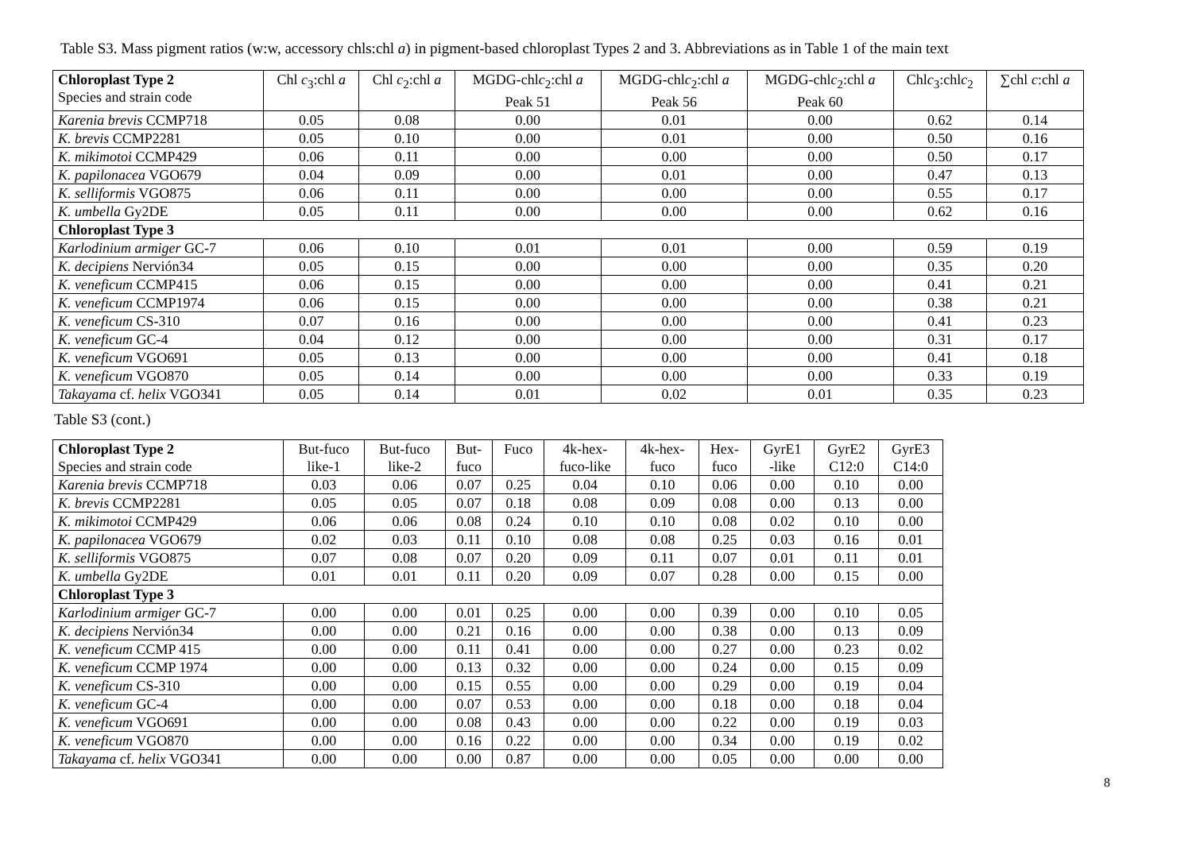Table S3. Mass pigment ratios (w:w, accessory chls:chl a) in pigment-based chloroplast Types 2 and 3. Abbreviations as in Table 1 of the main text
| Chloroplast Type 2 Species and strain code | Chl c<sub>3</sub>:chl a | Chl c<sub>2</sub>:chl a | MGDG-chl c<sub>2</sub>:chl a Peak 51 | MGDG-chl c<sub>2</sub>:chl a Peak 56 | MGDG-chl c<sub>2</sub>:chl a Peak 60 | Chl c<sub>3</sub>:chl c<sub>2</sub> | ∑chl c :chl a |
| --- | --- | --- | --- | --- | --- | --- | --- |
| Karenia brevis CCMP718 | 0.05 | 0.08 | 0.00 | 0.01 | 0.00 | 0.62 | 0.14 |
| K. brevis CCMP2281 | 0.05 | 0.10 | 0.00 | 0.01 | 0.00 | 0.50 | 0.16 |
| K. mikimotoi CCMP429 | 0.06 | 0.11 | 0.00 | 0.00 | 0.00 | 0.50 | 0.17 |
| K. papilonacea VGO679 | 0.04 | 0.09 | 0.00 | 0.01 | 0.00 | 0.47 | 0.13 |
| K. selliformis VGO875 | 0.06 | 0.11 | 0.00 | 0.00 | 0.00 | 0.55 | 0.17 |
| K. umbella Gy2DE | 0.05 | 0.11 | 0.00 | 0.00 | 0.00 | 0.62 | 0.16 |
| Chloroplast Type 3 | | | | | | | |
| Karlodinium armiger GC-7 | 0.06 | 0.10 | 0.01 | 0.01 | 0.00 | 0.59 | 0.19 |
| K. decipiens Nervión34 | 0.05 | 0.15 | 0.00 | 0.00 | 0.00 | 0.35 | 0.20 |
| K. veneficum CCMP415 | 0.06 | 0.15 | 0.00 | 0.00 | 0.00 | 0.41 | 0.21 |
| K. veneficum CCMP1974 | 0.06 | 0.15 | 0.00 | 0.00 | 0.00 | 0.38 | 0.21 |
| K. veneficum CS-310 | 0.07 | 0.16 | 0.00 | 0.00 | 0.00 | 0.41 | 0.23 |
| K. veneficum GC-4 | 0.04 | 0.12 | 0.00 | 0.00 | 0.00 | 0.31 | 0.17 |
| K. veneficum VGO691 | 0.05 | 0.13 | 0.00 | 0.00 | 0.00 | 0.41 | 0.18 |
| K. veneficum VGO870 | 0.05 | 0.14 | 0.00 | 0.00 | 0.00 | 0.33 | 0.19 |
| Takayama cf. helix VGO341 | 0.05 | 0.14 | 0.01 | 0.02 | 0.01 | 0.35 | 0.23 |
Table S3 (cont.)
| Chloroplast Type 2 Species and strain code | But-fuco like-1 | But-fuco like-2 | But- fuco | Fuco | 4k-hex- fuco-like | 4k-hex- fuco | Hex- fuco | GyrE1 -like | GyrE2 C12:0 | GyrE3 C14:0 |
| --- | --- | --- | --- | --- | --- | --- | --- | --- | --- | --- |
| Karenia brevis CCMP718 | 0.03 | 0.06 | 0.07 | 0.25 | 0.04 | 0.10 | 0.06 | 0.00 | 0.10 | 0.00 |
| K. brevis CCMP2281 | 0.05 | 0.05 | 0.07 | 0.18 | 0.08 | 0.09 | 0.08 | 0.00 | 0.13 | 0.00 |
| K. mikimotoi CCMP429 | 0.06 | 0.06 | 0.08 | 0.24 | 0.10 | 0.10 | 0.08 | 0.02 | 0.10 | 0.00 |
| K. papilonacea VGO679 | 0.02 | 0.03 | 0.11 | 0.10 | 0.08 | 0.08 | 0.25 | 0.03 | 0.16 | 0.01 |
| K. selliformis VGO875 | 0.07 | 0.08 | 0.07 | 0.20 | 0.09 | 0.11 | 0.07 | 0.01 | 0.11 | 0.01 |
| K. umbella Gy2DE | 0.01 | 0.01 | 0.11 | 0.20 | 0.09 | 0.07 | 0.28 | 0.00 | 0.15 | 0.00 |
| Chloroplast Type 3 | | | | | | | | | | |
| Karlodinium armiger GC-7 | 0.00 | 0.00 | 0.01 | 0.25 | 0.00 | 0.00 | 0.39 | 0.00 | 0.10 | 0.05 |
| K. decipiens Nervión34 | 0.00 | 0.00 | 0.21 | 0.16 | 0.00 | 0.00 | 0.38 | 0.00 | 0.13 | 0.09 |
| K. veneficum CCMP 415 | 0.00 | 0.00 | 0.11 | 0.41 | 0.00 | 0.00 | 0.27 | 0.00 | 0.23 | 0.02 |
| K. veneficum CCMP 1974 | 0.00 | 0.00 | 0.13 | 0.32 | 0.00 | 0.00 | 0.24 | 0.00 | 0.15 | 0.09 |
| K. veneficum CS-310 | 0.00 | 0.00 | 0.15 | 0.55 | 0.00 | 0.00 | 0.29 | 0.00 | 0.19 | 0.04 |
| K. veneficum GC-4 | 0.00 | 0.00 | 0.07 | 0.53 | 0.00 | 0.00 | 0.18 | 0.00 | 0.18 | 0.04 |
| K. veneficum VGO691 | 0.00 | 0.00 | 0.08 | 0.43 | 0.00 | 0.00 | 0.22 | 0.00 | 0.19 | 0.03 |
| K. veneficum VGO870 | 0.00 | 0.00 | 0.16 | 0.22 | 0.00 | 0.00 | 0.34 | 0.00 | 0.19 | 0.02 |
| Takayama cf. helix VGO341 | 0.00 | 0.00 | 0.00 | 0.87 | 0.00 | 0.00 | 0.05 | 0.00 | 0.00 | 0.00 |
8